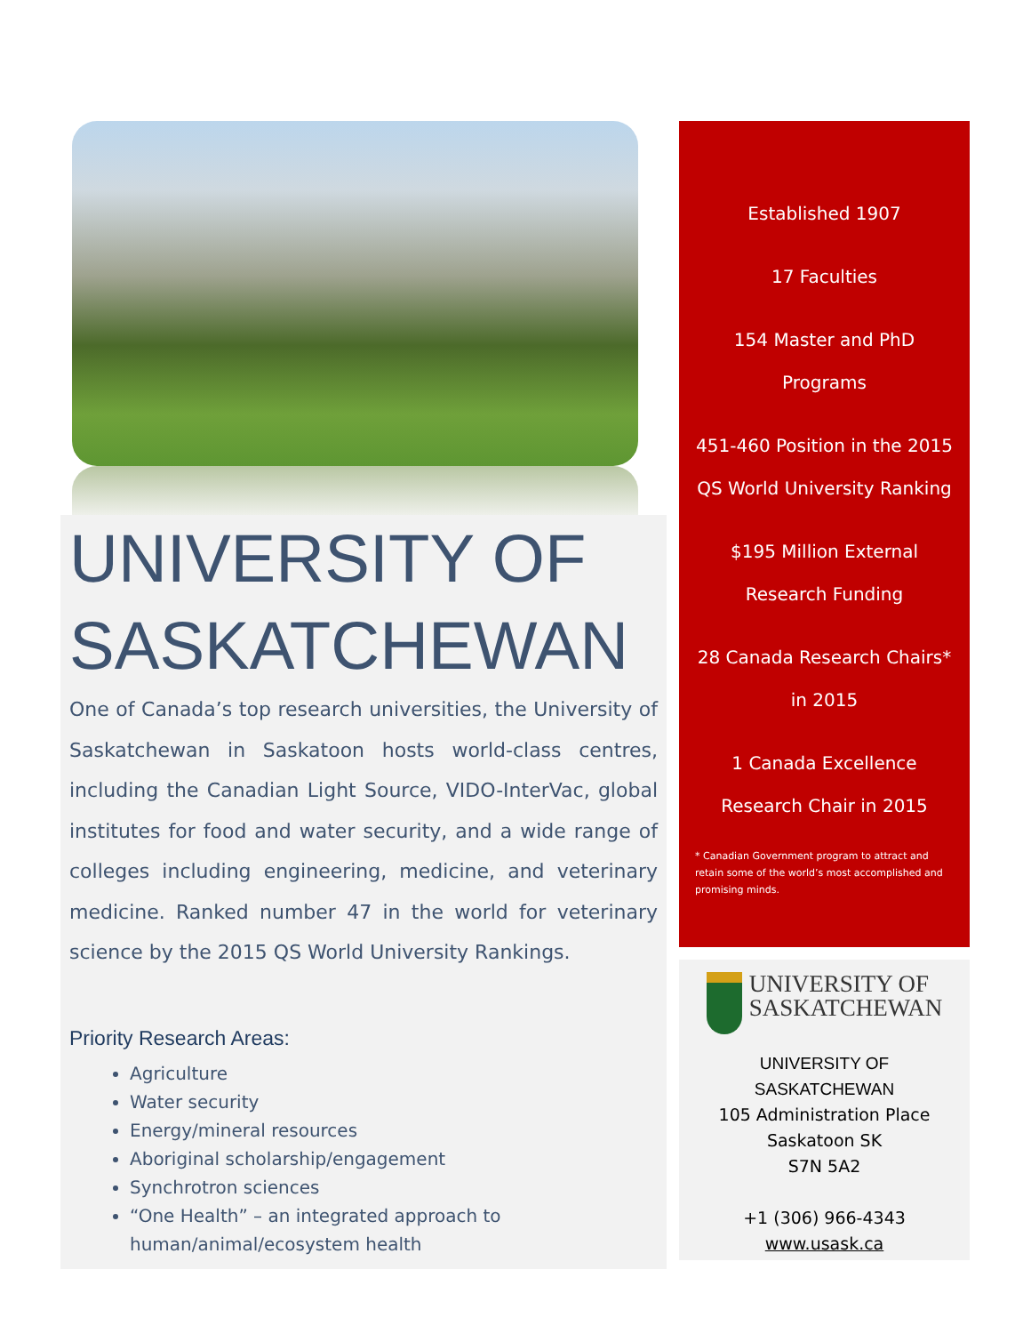UNIVERSITY OF SASKATCHEWAN
One of Canada’s top research universities, the University of Saskatchewan in Saskatoon hosts world-class centres, including the Canadian Light Source, VIDO-InterVac, global institutes for food and water security, and a wide range of colleges including engineering, medicine, and veterinary medicine. Ranked number 47 in the world for veterinary science by the 2015 QS World University Rankings.
Priority Research Areas:
Agriculture
Water security
Energy/mineral resources
Aboriginal scholarship/engagement
Synchrotron sciences
“One Health” – an integrated approach to human/animal/ecosystem health
Established 1907
17 Faculties
154 Master and PhD Programs
451-460 Position in the 2015 QS World University Ranking
$195 Million External Research Funding
28 Canada Research Chairs* in 2015
1 Canada Excellence Research Chair in 2015
* Canadian Government program to attract and retain some of the world’s most accomplished and promising minds.
UNIVERSITY OF
SASKATCHEWAN
UNIVERSITY OF
SASKATCHEWAN
105 Administration Place
Saskatoon SK
S7N 5A2
+1 (306) 966-4343
www.usask.ca